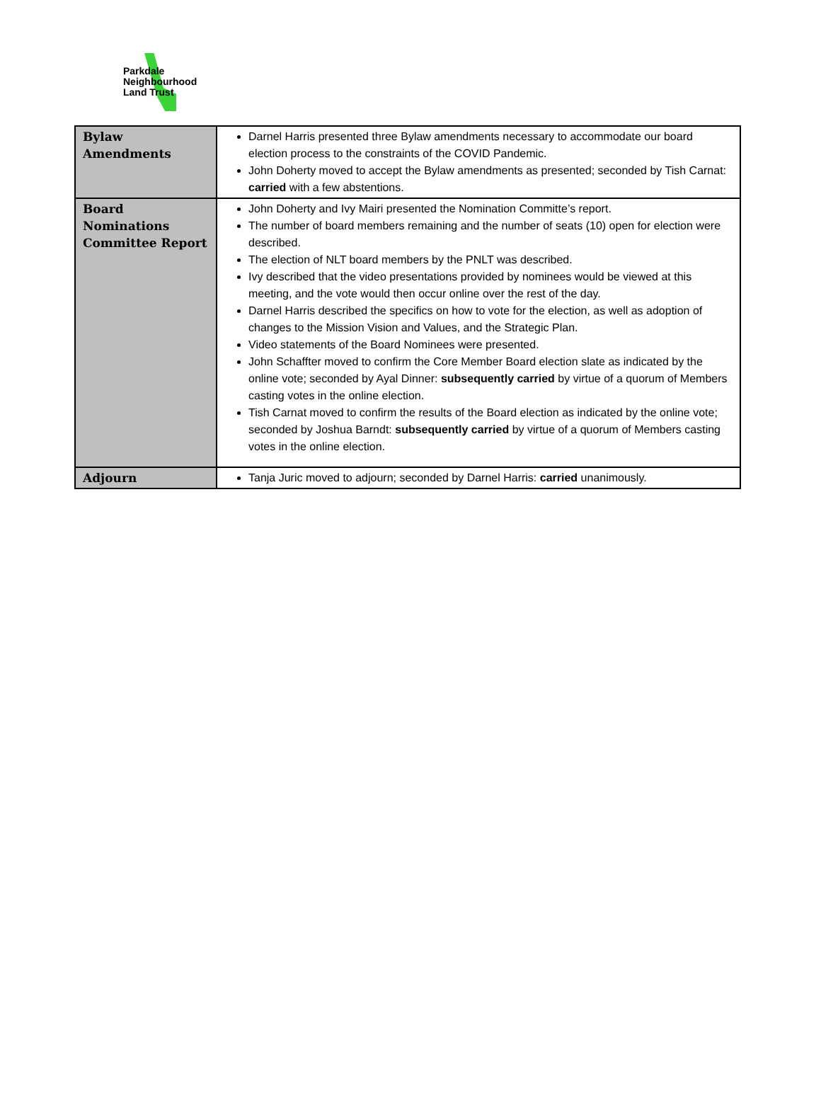Parkdale
Neighbourhood
Land Trust
| Bylaw Amendments | Darnel Harris presented three Bylaw amendments necessary to accommodate our board election process to the constraints of the COVID Pandemic. John Doherty moved to accept the Bylaw amendments as presented; seconded by Tish Carnat: carried with a few abstentions. |
| Board Nominations Committee Report | John Doherty and Ivy Mairi presented the Nomination Committe’s report. The number of board members remaining and the number of seats (10) open for election were described. The election of NLT board members by the PNLT was described. Ivy described that the video presentations provided by nominees would be viewed at this meeting, and the vote would then occur online over the rest of the day. Darnel Harris described the specifics on how to vote for the election, as well as adoption of changes to the Mission Vision and Values, and the Strategic Plan. Video statements of the Board Nominees were presented. John Schaffter moved to confirm the Core Member Board election slate as indicated by the online vote; seconded by Ayal Dinner: subsequently carried by virtue of a quorum of Members casting votes in the online election. Tish Carnat moved to confirm the results of the Board election as indicated by the online vote; seconded by Joshua Barndt: subsequently carried by virtue of a quorum of Members casting votes in the online election. |
| Adjourn | Tanja Juric moved to adjourn; seconded by Darnel Harris: carried unanimously. |